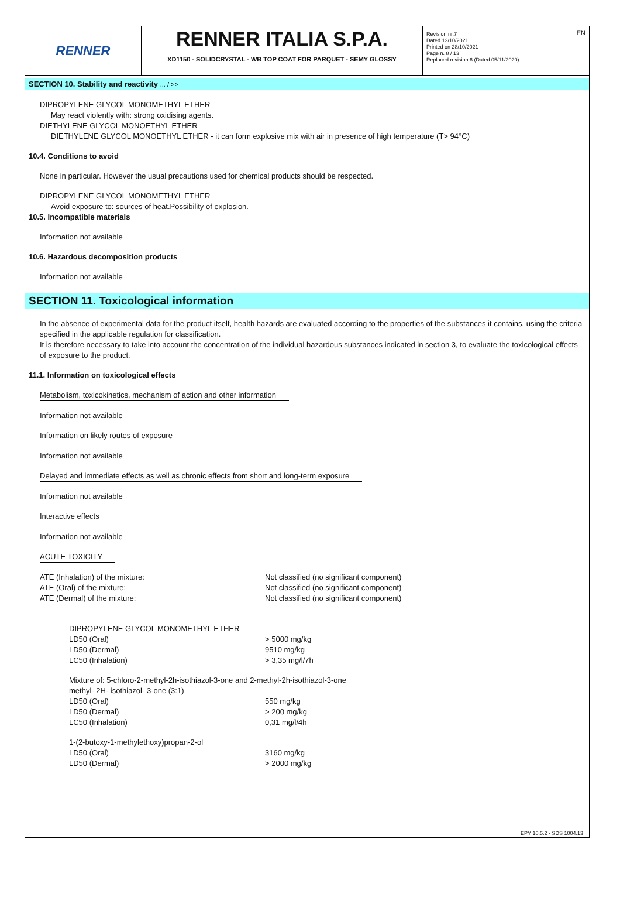RENNER
RENNER ITALIA S.P.A.
XD1150 - SOLIDCRYSTAL - WB TOP COAT FOR PARQUET - SEMY GLOSSY
Revision nr.7
Dated 12/10/2021
Printed on 28/10/2021
Page n. 8 / 13
Replaced revision:6 (Dated 05/11/2020)
EN
SECTION 10. Stability and reactivity ... / >>
DIPROPYLENE GLYCOL MONOMETHYL ETHER
May react violently with: strong oxidising agents.
DIETHYLENE GLYCOL MONOETHYL ETHER
DIETHYLENE GLYCOL MONOETHYL ETHER - it can form explosive mix with air in presence of high temperature (T> 94°C)
10.4. Conditions to avoid
None in particular. However the usual precautions used for chemical products should be respected.
DIPROPYLENE GLYCOL MONOMETHYL ETHER
Avoid exposure to: sources of heat.Possibility of explosion.
10.5. Incompatible materials
Information not available
10.6. Hazardous decomposition products
Information not available
SECTION 11. Toxicological information
In the absence of experimental data for the product itself, health hazards are evaluated according to the properties of the substances it contains, using the criteria specified in the applicable regulation for classification.
It is therefore necessary to take into account the concentration of the individual hazardous substances indicated in section 3, to evaluate the toxicological effects of exposure to the product.
11.1. Information on toxicological effects
Metabolism, toxicokinetics, mechanism of action and other information
Information not available
Information on likely routes of exposure
Information not available
Delayed and immediate effects as well as chronic effects from short and long-term exposure
Information not available
Interactive effects
Information not available
ACUTE TOXICITY
ATE (Inhalation) of the mixture: Not classified (no significant component)
ATE (Oral) of the mixture: Not classified (no significant component)
ATE (Dermal) of the mixture: Not classified (no significant component)
DIPROPYLENE GLYCOL MONOMETHYL ETHER
LD50 (Oral) > 5000 mg/kg
LD50 (Dermal) 9510 mg/kg
LC50 (Inhalation) > 3,35 mg/l/7h
Mixture of: 5-chloro-2-methyl-2h-isothiazol-3-one and 2-methyl-2h-isothiazol-3-one
methyl- 2H- isothiazol- 3-one (3:1)
LD50 (Oral) 550 mg/kg
LD50 (Dermal) > 200 mg/kg
LC50 (Inhalation) 0,31 mg/l/4h
1-(2-butoxy-1-methylethoxy)propan-2-ol
LD50 (Oral) 3160 mg/kg
LD50 (Dermal) > 2000 mg/kg
EPY 10.5.2 - SDS 1004.13